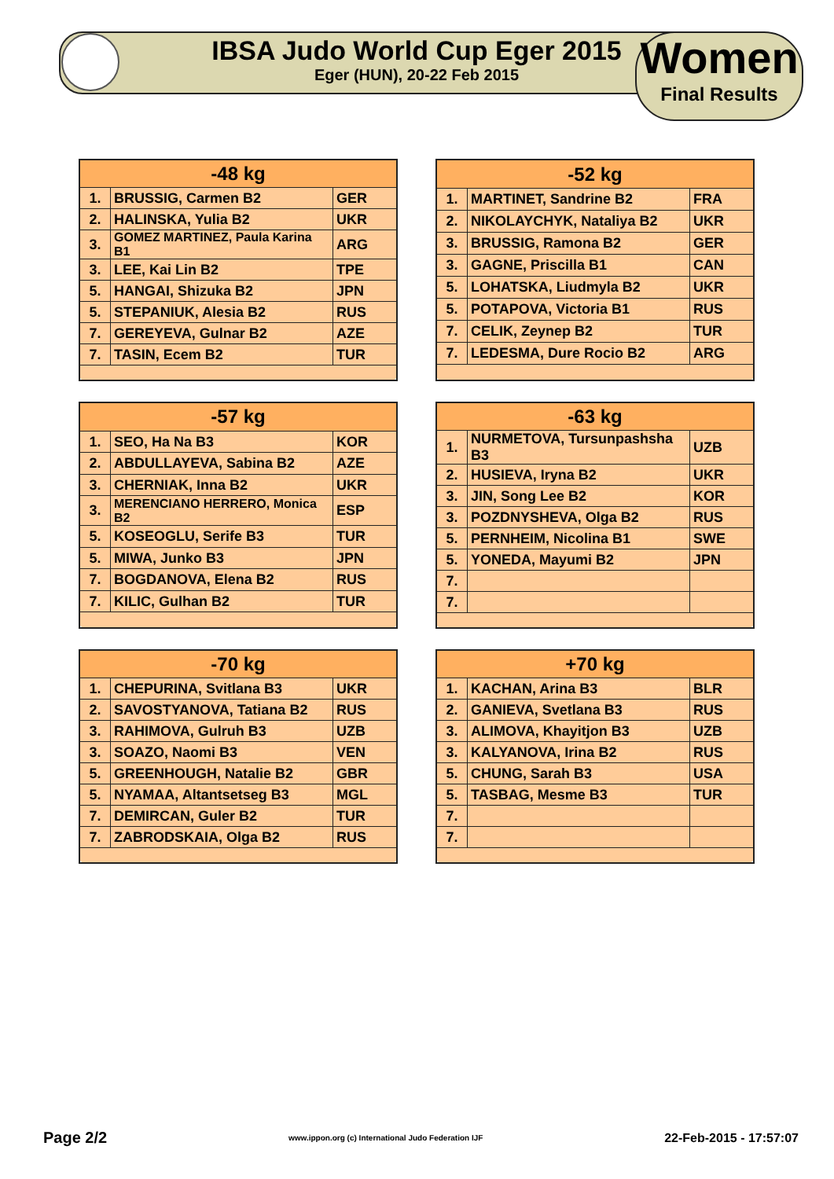IBSA Judo World Cup Eger 2015
Eger (HUN), 20-22 Feb 2015
Women
Final Results
| -48 kg | | |
| --- | --- | --- |
| 1. | BRUSSIG, Carmen B2 | GER |
| 2. | HALINSKA, Yulia B2 | UKR |
| 3. | GOMEZ MARTINEZ, Paula Karina B1 | ARG |
| 3. | LEE, Kai Lin B2 | TPE |
| 5. | HANGAI, Shizuka B2 | JPN |
| 5. | STEPANIUK, Alesia B2 | RUS |
| 7. | GEREYEVA, Gulnar B2 | AZE |
| 7. | TASIN, Ecem B2 | TUR |
| -52 kg | | |
| --- | --- | --- |
| 1. | MARTINET, Sandrine B2 | FRA |
| 2. | NIKOLAYCHYK, Nataliya B2 | UKR |
| 3. | BRUSSIG, Ramona B2 | GER |
| 3. | GAGNE, Priscilla B1 | CAN |
| 5. | LOHATSKA, Liudmyla B2 | UKR |
| 5. | POTAPOVA, Victoria B1 | RUS |
| 7. | CELIK, Zeynep B2 | TUR |
| 7. | LEDESMA, Dure Rocio B2 | ARG |
| -57 kg | | |
| --- | --- | --- |
| 1. | SEO, Ha Na B3 | KOR |
| 2. | ABDULLAYEVA, Sabina B2 | AZE |
| 3. | CHERNIAK, Inna B2 | UKR |
| 3. | MERENCIANO HERRERO, Monica B2 | ESP |
| 5. | KOSEOGLU, Serife B3 | TUR |
| 5. | MIWA, Junko B3 | JPN |
| 7. | BOGDANOVA, Elena B2 | RUS |
| 7. | KILIC, Gulhan B2 | TUR |
| -63 kg | | |
| --- | --- | --- |
| 1. | NURMETOVA, Tursunpashsha B3 | UZB |
| 2. | HUSIEVA, Iryna B2 | UKR |
| 3. | JIN, Song Lee B2 | KOR |
| 3. | POZDNYSHEVA, Olga B2 | RUS |
| 5. | PERNHEIM, Nicolina B1 | SWE |
| 5. | YONEDA, Mayumi B2 | JPN |
| 7. | | |
| 7. | | |
| -70 kg | | |
| --- | --- | --- |
| 1. | CHEPURINA, Svitlana B3 | UKR |
| 2. | SAVOSTYANOVA, Tatiana B2 | RUS |
| 3. | RAHIMOVA, Gulruh B3 | UZB |
| 3. | SOAZO, Naomi B3 | VEN |
| 5. | GREENHOUGH, Natalie B2 | GBR |
| 5. | NYAMAA, Altantsetseg B3 | MGL |
| 7. | DEMIRCAN, Guler B2 | TUR |
| 7. | ZABRODSKAIA, Olga B2 | RUS |
| +70 kg | | |
| --- | --- | --- |
| 1. | KACHAN, Arina B3 | BLR |
| 2. | GANIEVA, Svetlana B3 | RUS |
| 3. | ALIMOVA, Khayitjon B3 | UZB |
| 3. | KALYANOVA, Irina B2 | RUS |
| 5. | CHUNG, Sarah B3 | USA |
| 5. | TASBAG, Mesme B3 | TUR |
| 7. | | |
| 7. | | |
Page 2/2 www.ippon.org (c) International Judo Federation IJF 22-Feb-2015 - 17:57:07